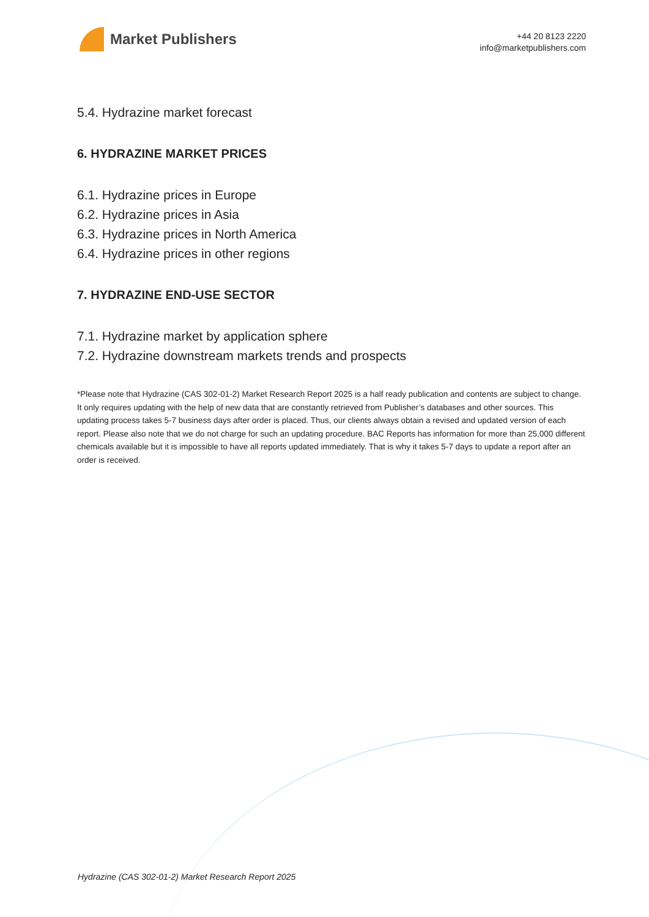Market Publishers
+44 20 8123 2220
info@marketpublishers.com
5.4. Hydrazine market forecast
6. HYDRAZINE MARKET PRICES
6.1. Hydrazine prices in Europe
6.2. Hydrazine prices in Asia
6.3. Hydrazine prices in North America
6.4. Hydrazine prices in other regions
7. HYDRAZINE END-USE SECTOR
7.1. Hydrazine market by application sphere
7.2. Hydrazine downstream markets trends and prospects
*Please note that Hydrazine (CAS 302-01-2) Market Research Report 2025 is a half ready publication and contents are subject to change. It only requires updating with the help of new data that are constantly retrieved from Publisher’s databases and other sources. This updating process takes 5-7 business days after order is placed. Thus, our clients always obtain a revised and updated version of each report. Please also note that we do not charge for such an updating procedure. BAC Reports has information for more than 25,000 different chemicals available but it is impossible to have all reports updated immediately. That is why it takes 5-7 days to update a report after an order is received.
Hydrazine (CAS 302-01-2) Market Research Report 2025